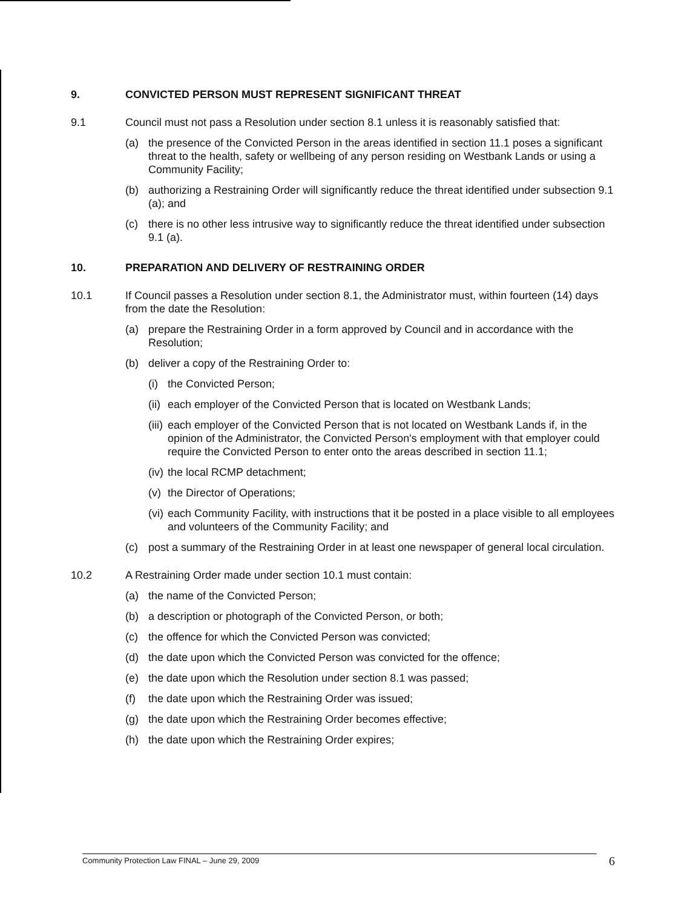9. CONVICTED PERSON MUST REPRESENT SIGNIFICANT THREAT
9.1 Council must not pass a Resolution under section 8.1 unless it is reasonably satisfied that:
(a) the presence of the Convicted Person in the areas identified in section 11.1 poses a significant threat to the health, safety or wellbeing of any person residing on Westbank Lands or using a Community Facility;
(b) authorizing a Restraining Order will significantly reduce the threat identified under subsection 9.1 (a); and
(c) there is no other less intrusive way to significantly reduce the threat identified under subsection 9.1 (a).
10. PREPARATION AND DELIVERY OF RESTRAINING ORDER
10.1 If Council passes a Resolution under section 8.1, the Administrator must, within fourteen (14) days from the date the Resolution:
(a) prepare the Restraining Order in a form approved by Council and in accordance with the Resolution;
(b) deliver a copy of the Restraining Order to:
(i)
the Convicted Person;
(ii)
each employer of the Convicted Person that is located on Westbank Lands;
(iii)
each employer of the Convicted Person that is not located on Westbank Lands if, in the opinion of the Administrator, the Convicted Person's employment with that employer could require the Convicted Person to enter onto the areas described in section 11.1;
(iv)
the local RCMP detachment;
(v)
the Director of Operations;
(vi)
each Community Facility, with instructions that it be posted in a place visible to all employees and volunteers of the Community Facility; and
(c) post a summary of the Restraining Order in at least one newspaper of general local circulation.
10.2 A Restraining Order made under section 10.1 must contain:
(a) the name of the Convicted Person;
(b) a description or photograph of the Convicted Person, or both;
(c) the offence for which the Convicted Person was convicted;
(d) the date upon which the Convicted Person was convicted for the offence;
(e) the date upon which the Resolution under section 8.1 was passed;
(f) the date upon which the Restraining Order was issued;
(g) the date upon which the Restraining Order becomes effective;
(h) the date upon which the Restraining Order expires;
Community Protection Law FINAL – June 29, 2009 6